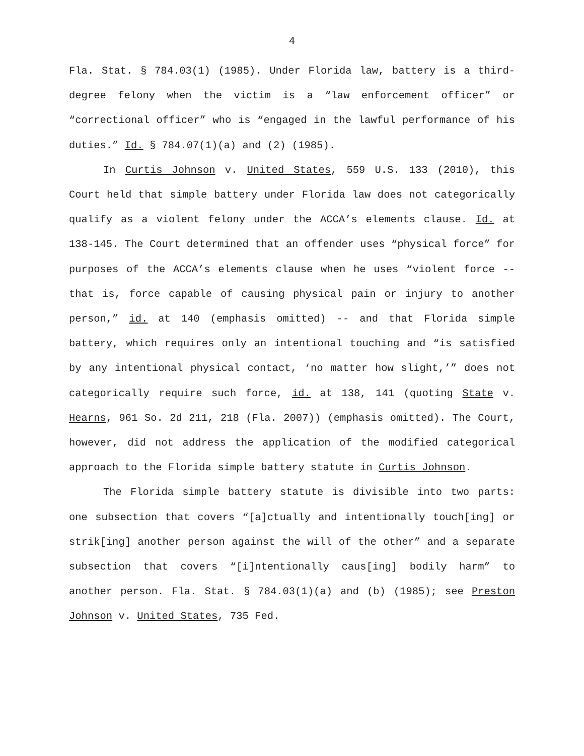4
Fla. Stat. § 784.03(1) (1985). Under Florida law, battery is a third-degree felony when the victim is a “law enforcement officer” or “correctional officer” who is “engaged in the lawful performance of his duties.” Id. § 784.07(1)(a) and (2) (1985).
In Curtis Johnson v. United States, 559 U.S. 133 (2010), this Court held that simple battery under Florida law does not categorically qualify as a violent felony under the ACCA’s elements clause. Id. at 138-145. The Court determined that an offender uses “physical force” for purposes of the ACCA’s elements clause when he uses “violent force -- that is, force capable of causing physical pain or injury to another person,” id. at 140 (emphasis omitted) -- and that Florida simple battery, which requires only an intentional touching and “is satisfied by any intentional physical contact, ‘no matter how slight,’” does not categorically require such force, id. at 138, 141 (quoting State v. Hearns, 961 So. 2d 211, 218 (Fla. 2007)) (emphasis omitted). The Court, however, did not address the application of the modified categorical approach to the Florida simple battery statute in Curtis Johnson.
The Florida simple battery statute is divisible into two parts: one subsection that covers “[a]ctually and intentionally touch[ing] or strik[ing] another person against the will of the other” and a separate subsection that covers “[i]ntentionally caus[ing] bodily harm” to another person. Fla. Stat. § 784.03(1)(a) and (b) (1985); see Preston Johnson v. United States, 735 Fed.